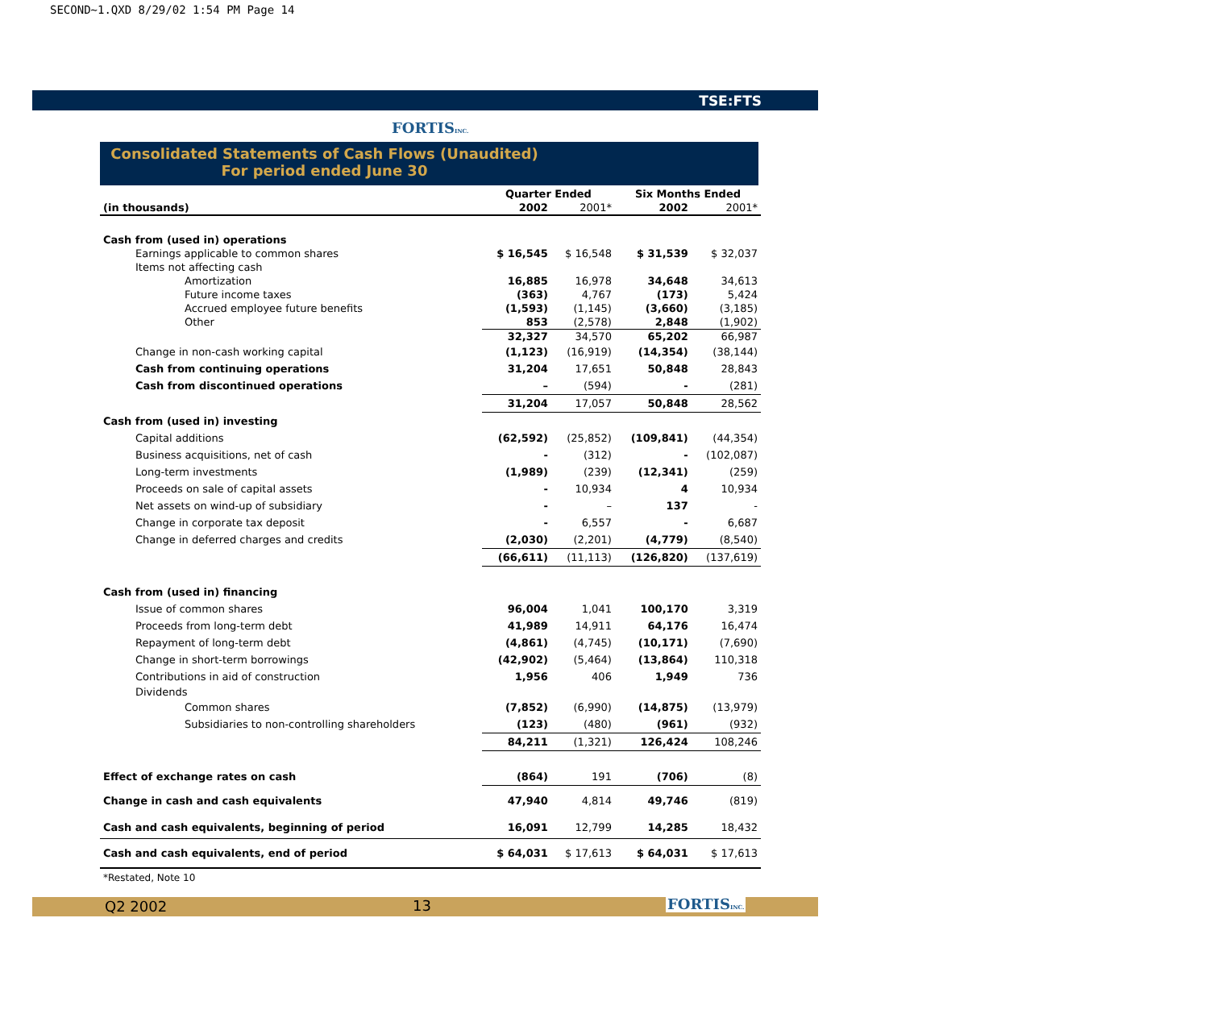SECOND~1.QXD 8/29/02 1:54 PM Page 14
TSE:FTS
FORTISINC.
Consolidated Statements of Cash Flows (Unaudited)
For period ended June 30
| | Quarter Ended | | Six Months Ended | |
| --- | --- | --- | --- | --- |
| (in thousands) | 2002 | 2001* | 2002 | 2001* |
| Cash from (used in) operations | | | | |
| Earnings applicable to common shares | $ 16,545 | $ 16,548 | $ 31,539 | $ 32,037 |
| Items not affecting cash | | | | |
| Amortization | 16,885 | 16,978 | 34,648 | 34,613 |
| Future income taxes | (363) | 4,767 | (173) | 5,424 |
| Accrued employee future benefits | (1,593) | (1,145) | (3,660) | (3,185) |
| Other | 853 | (2,578) | 2,848 | (1,902) |
| | 32,327 | 34,570 | 65,202 | 66,987 |
| Change in non-cash working capital | (1,123) | (16,919) | (14,354) | (38,144) |
| Cash from continuing operations | 31,204 | 17,651 | 50,848 | 28,843 |
| Cash from discontinued operations | – | (594) | - | (281) |
| | 31,204 | 17,057 | 50,848 | 28,562 |
| Cash from (used in) investing | | | | |
| Capital additions | (62,592) | (25,852) | (109,841) | (44,354) |
| Business acquisitions, net of cash | - | (312) | - | (102,087) |
| Long-term investments | (1,989) | (239) | (12,341) | (259) |
| Proceeds on sale of capital assets | - | 10,934 | 4 | 10,934 |
| Net assets on wind-up of subsidiary | - | – | 137 | - |
| Change in corporate tax deposit | - | 6,557 | - | 6,687 |
| Change in deferred charges and credits | (2,030) | (2,201) | (4,779) | (8,540) |
| | (66,611) | (11,113) | (126,820) | (137,619) |
| Cash from (used in) financing | | | | |
| Issue of common shares | 96,004 | 1,041 | 100,170 | 3,319 |
| Proceeds from long-term debt | 41,989 | 14,911 | 64,176 | 16,474 |
| Repayment of long-term debt | (4,861) | (4,745) | (10,171) | (7,690) |
| Change in short-term borrowings | (42,902) | (5,464) | (13,864) | 110,318 |
| Contributions in aid of construction | 1,956 | 406 | 1,949 | 736 |
| Dividends | | | | |
| Common shares | (7,852) | (6,990) | (14,875) | (13,979) |
| Subsidiaries to non-controlling shareholders | (123) | (480) | (961) | (932) |
| | 84,211 | (1,321) | 126,424 | 108,246 |
| Effect of exchange rates on cash | (864) | 191 | (706) | (8) |
| Change in cash and cash equivalents | 47,940 | 4,814 | 49,746 | (819) |
| Cash and cash equivalents, beginning of period | 16,091 | 12,799 | 14,285 | 18,432 |
| Cash and cash equivalents, end of period | $ 64,031 | $ 17,613 | $ 64,031 | $ 17,613 |
| *Restated, Note 10 | | | | |
Q2 2002 13 FORTISINC.